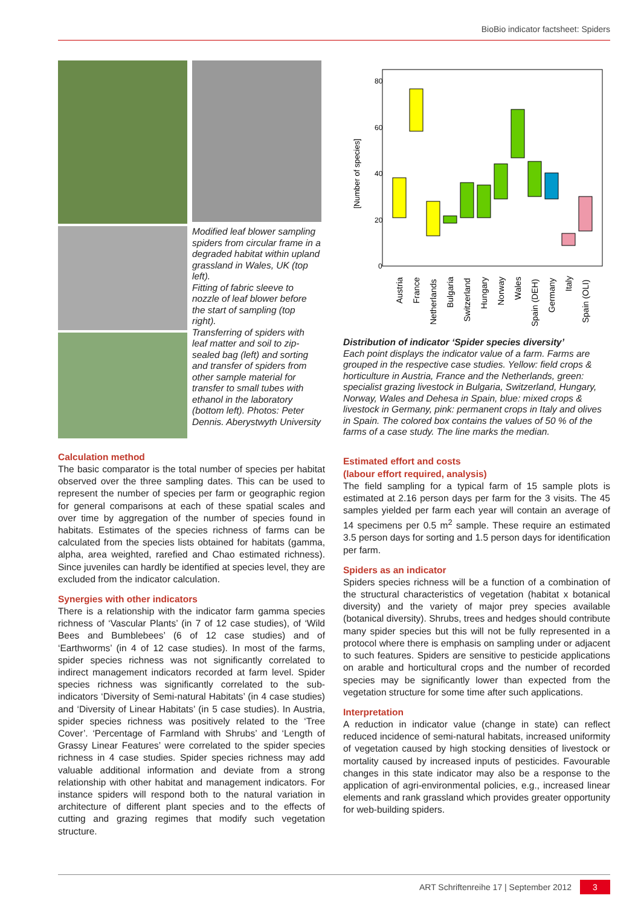BioBio indicator factsheet: Spiders
Modified leaf blower sampling spiders from circular frame in a degraded habitat within upland grassland in Wales, UK (top left).
Fitting of fabric sleeve to nozzle of leaf blower before the start of sampling (top right).
Transferring of spiders with leaf matter and soil to zip-sealed bag (left) and sorting and transfer of spiders from other sample material for transfer to small tubes with ethanol in the laboratory (bottom left). Photos: Peter Dennis. Aberystwyth University
Calculation method
The basic comparator is the total number of species per habitat observed over the three sampling dates. This can be used to represent the number of species per farm or geographic region for general comparisons at each of these spatial scales and over time by aggregation of the number of species found in habitats. Estimates of the species richness of farms can be calculated from the species lists obtained for habitats (gamma, alpha, area weighted, rarefied and Chao estimated richness). Since juveniles can hardly be identified at species level, they are excluded from the indicator calculation.
Synergies with other indicators
There is a relationship with the indicator farm gamma species richness of ‘Vascular Plants’ (in 7 of 12 case studies), of ‘Wild Bees and Bumblebees’ (6 of 12 case studies) and of ‘Earthworms’ (in 4 of 12 case studies). In most of the farms, spider species richness was not significantly correlated to indirect management indicators recorded at farm level. Spider species richness was significantly correlated to the sub-indicators ‘Diversity of Semi-natural Habitats’ (in 4 case studies) and ‘Diversity of Linear Habitats’ (in 5 case studies). In Austria, spider species richness was positively related to the ‘Tree Cover’. ‘Percentage of Farmland with Shrubs’ and ‘Length of Grassy Linear Features’ were correlated to the spider species richness in 4 case studies. Spider species richness may add valuable additional information and deviate from a strong relationship with other habitat and management indicators. For instance spiders will respond both to the natural variation in architecture of different plant species and to the effects of cutting and grazing regimes that modify such vegetation structure.
80
60
40
20
0
[Number of species]
Austria
France
Netherlands
Bulgaria
Switzerland
Hungary
Norway
Wales
Spain (DEH)
Germany
Italy
Spain (OLI)
Distribution of indicator ‘Spider species diversity’
Each point displays the indicator value of a farm. Farms are grouped in the respective case studies. Yellow: field crops & horticulture in Austria, France and the Netherlands, green: specialist grazing livestock in Bulgaria, Switzerland, Hungary, Norway, Wales and Dehesa in Spain, blue: mixed crops & livestock in Germany, pink: permanent crops in Italy and olives in Spain. The colored box contains the values of 50 % of the farms of a case study. The line marks the median.
Estimated effort and costs
(labour effort required, analysis)
The field sampling for a typical farm of 15 sample plots is estimated at 2.16 person days per farm for the 3 visits. The 45 samples yielded per farm each year will contain an average of 14 specimens per 0.5 m<sup>2</sup> sample. These require an estimated 3.5 person days for sorting and 1.5 person days for identification per farm.
Spiders as an indicator
Spiders species richness will be a function of a combination of the structural characteristics of vegetation (habitat x botanical diversity) and the variety of major prey species available (botanical diversity). Shrubs, trees and hedges should contribute many spider species but this will not be fully represented in a protocol where there is emphasis on sampling under or adjacent to such features. Spiders are sensitive to pesticide applications on arable and horticultural crops and the number of recorded species may be significantly lower than expected from the vegetation structure for some time after such applications.
Interpretation
A reduction in indicator value (change in state) can reflect reduced incidence of semi-natural habitats, increased uniformity of vegetation caused by high stocking densities of livestock or mortality caused by increased inputs of pesticides. Favourable changes in this state indicator may also be a response to the application of agri-environmental policies, e.g., increased linear elements and rank grassland which provides greater opportunity for web-building spiders.
ART Schriftenreihe 17 | September 2012 3